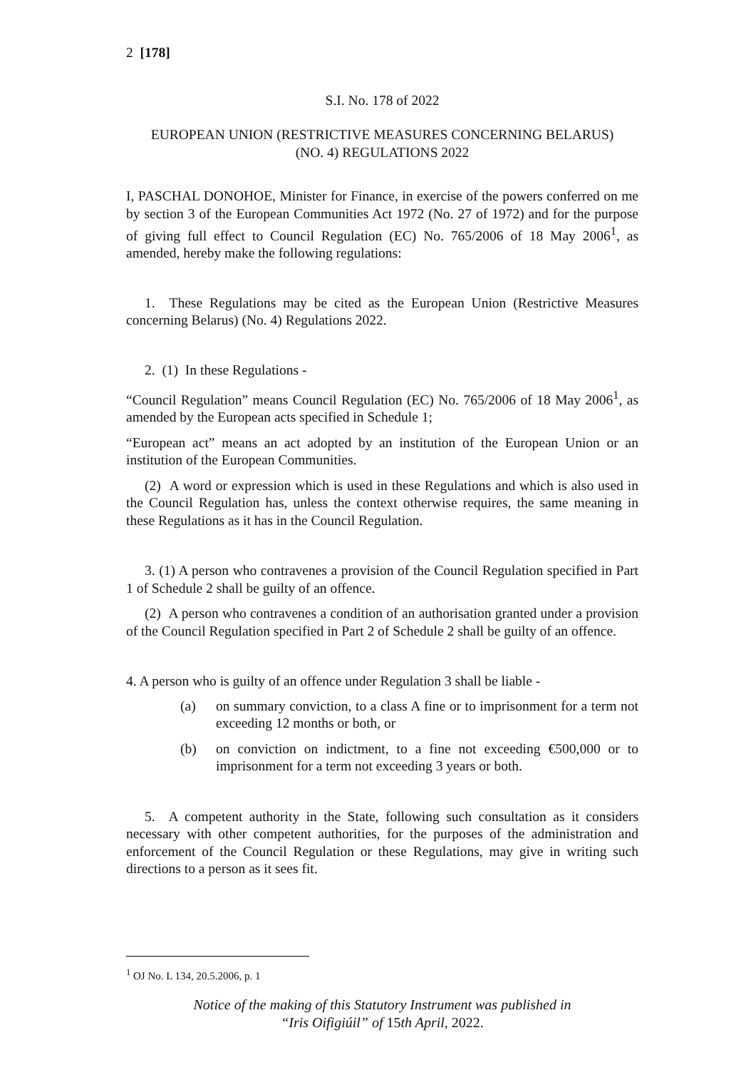2 [178]
S.I. No. 178 of 2022
EUROPEAN UNION (RESTRICTIVE MEASURES CONCERNING BELARUS)
(NO. 4) REGULATIONS 2022
I, PASCHAL DONOHOE, Minister for Finance, in exercise of the powers conferred on me by section 3 of the European Communities Act 1972 (No. 27 of 1972) and for the purpose of giving full effect to Council Regulation (EC) No. 765/2006 of 18 May 2006<sup>1</sup>, as amended, hereby make the following regulations:
1. These Regulations may be cited as the European Union (Restrictive Measures concerning Belarus) (No. 4) Regulations 2022.
2. (1) In these Regulations -
“Council Regulation” means Council Regulation (EC) No. 765/2006 of 18 May 2006<sup>1</sup>, as amended by the European acts specified in Schedule 1;
“European act” means an act adopted by an institution of the European Union or an institution of the European Communities.
(2) A word or expression which is used in these Regulations and which is also used in the Council Regulation has, unless the context otherwise requires, the same meaning in these Regulations as it has in the Council Regulation.
3. (1) A person who contravenes a provision of the Council Regulation specified in Part 1 of Schedule 2 shall be guilty of an offence.
(2) A person who contravenes a condition of an authorisation granted under a provision of the Council Regulation specified in Part 2 of Schedule 2 shall be guilty of an offence.
4. A person who is guilty of an offence under Regulation 3 shall be liable -
(a) on summary conviction, to a class A fine or to imprisonment for a term not exceeding 12 months or both, or
(b) on conviction on indictment, to a fine not exceeding €500,000 or to imprisonment for a term not exceeding 3 years or both.
5. A competent authority in the State, following such consultation as it considers necessary with other competent authorities, for the purposes of the administration and enforcement of the Council Regulation or these Regulations, may give in writing such directions to a person as it sees fit.
<sup>1</sup> OJ No. L 134, 20.5.2006, p. 1
Notice of the making of this Statutory Instrument was published in
“Iris Oifigiúil” of 15th April, 2022.